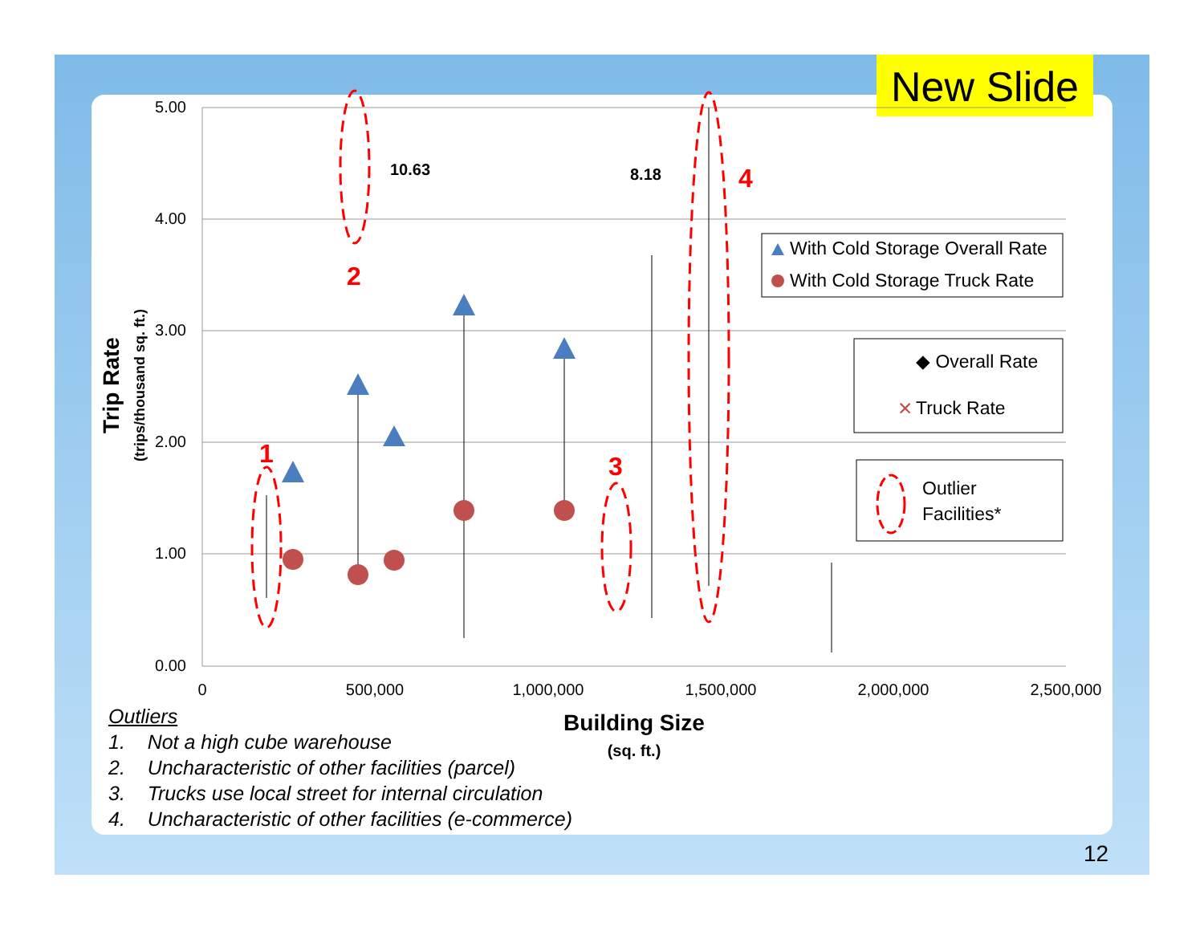New Slide
5.00
4.00
3.00
2.00
1.00
0.00
0
500,000
1,000,000
1,500,000
2,000,000
2,500,000
Building Size
(sq. ft.)
Trip Rate
(trips/thousand sq. ft.)
10.63
8.18
1
2
3
4
With Cold Storage Overall Rate
With Cold Storage Truck Rate
◆ Overall Rate
Truck Rate
✕
Outlier
Facilities*
Outliers
1. Not a high cube warehouse
2. Uncharacteristic of other facilities (parcel)
3. Trucks use local street for internal circulation
4. Uncharacteristic of other facilities (e-commerce)
12